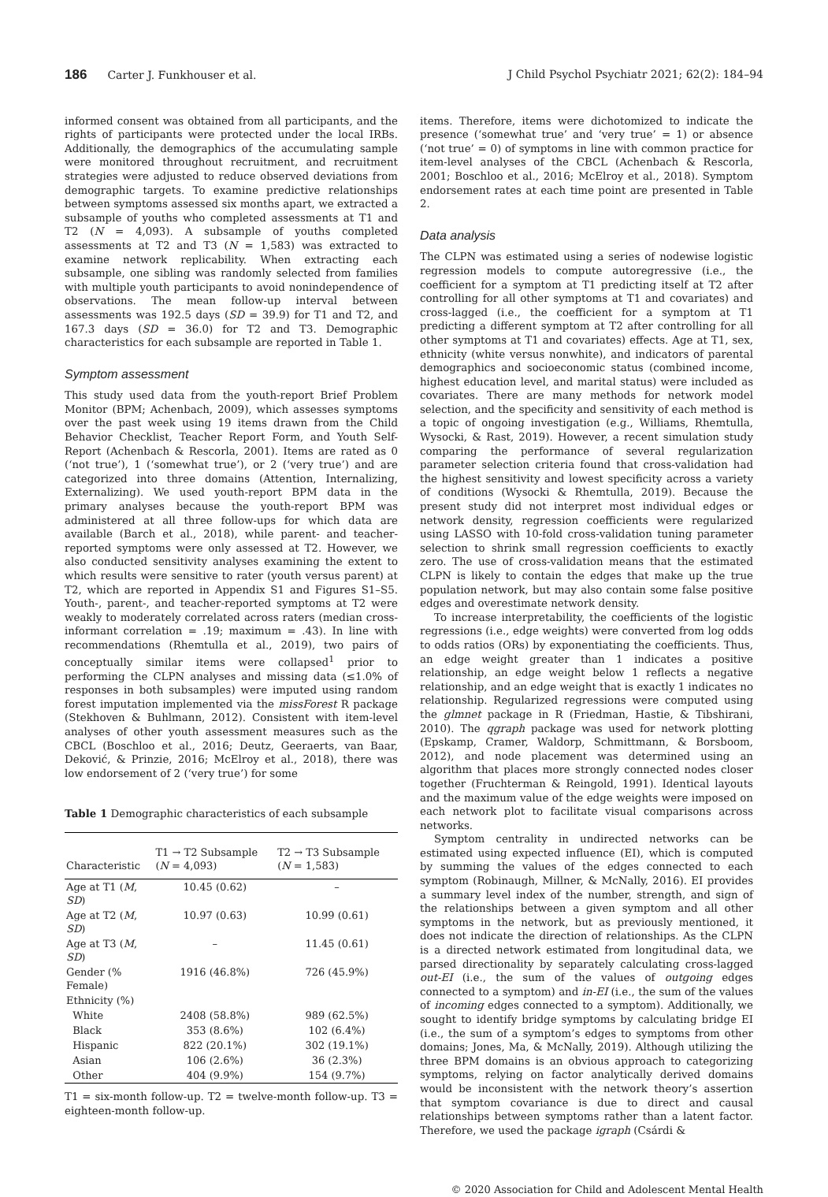186 Carter J. Funkhouser et al.
J Child Psychol Psychiatr 2021; 62(2): 184–94
informed consent was obtained from all participants, and the rights of participants were protected under the local IRBs. Additionally, the demographics of the accumulating sample were monitored throughout recruitment, and recruitment strategies were adjusted to reduce observed deviations from demographic targets. To examine predictive relationships between symptoms assessed six months apart, we extracted a subsample of youths who completed assessments at T1 and T2 (N = 4,093). A subsample of youths completed assessments at T2 and T3 (N = 1,583) was extracted to examine network replicability. When extracting each subsample, one sibling was randomly selected from families with multiple youth participants to avoid nonindependence of observations. The mean follow-up interval between assessments was 192.5 days (SD = 39.9) for T1 and T2, and 167.3 days (SD = 36.0) for T2 and T3. Demographic characteristics for each subsample are reported in Table 1.
Symptom assessment
This study used data from the youth-report Brief Problem Monitor (BPM; Achenbach, 2009), which assesses symptoms over the past week using 19 items drawn from the Child Behavior Checklist, Teacher Report Form, and Youth Self-Report (Achenbach & Rescorla, 2001). Items are rated as 0 (‘not true’), 1 (‘somewhat true’), or 2 (‘very true’) and are categorized into three domains (Attention, Internalizing, Externalizing). We used youth-report BPM data in the primary analyses because the youth-report BPM was administered at all three follow-ups for which data are available (Barch et al., 2018), while parent- and teacher-reported symptoms were only assessed at T2. However, we also conducted sensitivity analyses examining the extent to which results were sensitive to rater (youth versus parent) at T2, which are reported in Appendix S1 and Figures S1–S5. Youth-, parent-, and teacher-reported symptoms at T2 were weakly to moderately correlated across raters (median cross-informant correlation = .19; maximum = .43). In line with recommendations (Rhemtulla et al., 2019), two pairs of conceptually similar items were collapsed<sup>1</sup> prior to performing the CLPN analyses and missing data (≤1.0% of responses in both subsamples) were imputed using random forest imputation implemented via the missForest R package (Stekhoven & Buhlmann, 2012). Consistent with item-level analyses of other youth assessment measures such as the CBCL (Boschloo et al., 2016; Deutz, Geeraerts, van Baar, Deković, & Prinzie, 2016; McElroy et al., 2018), there was low endorsement of 2 (‘very true’) for some
Table 1 Demographic characteristics of each subsample
| Characteristic | T1 → T2 Subsample ( N = 4,093) | T2 → T3 Subsample ( N = 1,583) |
| --- | --- | --- |
| Age at T1 ( M , SD ) | 10.45 (0.62) | – |
| Age at T2 ( M , SD ) | 10.97 (0.63) | 10.99 (0.61) |
| Age at T3 ( M , SD ) | – | 11.45 (0.61) |
| Gender (% Female) | 1916 (46.8%) | 726 (45.9%) |
| Ethnicity (%) | | |
| White | 2408 (58.8%) | 989 (62.5%) |
| Black | 353 (8.6%) | 102 (6.4%) |
| Hispanic | 822 (20.1%) | 302 (19.1%) |
| Asian | 106 (2.6%) | 36 (2.3%) |
| Other | 404 (9.9%) | 154 (9.7%) |
T1 = six-month follow-up. T2 = twelve-month follow-up. T3 = eighteen-month follow-up.
items. Therefore, items were dichotomized to indicate the presence (‘somewhat true’ and ‘very true’ = 1) or absence (‘not true’ = 0) of symptoms in line with common practice for item-level analyses of the CBCL (Achenbach & Rescorla, 2001; Boschloo et al., 2016; McElroy et al., 2018). Symptom endorsement rates at each time point are presented in Table 2.
Data analysis
The CLPN was estimated using a series of nodewise logistic regression models to compute autoregressive (i.e., the coefficient for a symptom at T1 predicting itself at T2 after controlling for all other symptoms at T1 and covariates) and cross-lagged (i.e., the coefficient for a symptom at T1 predicting a different symptom at T2 after controlling for all other symptoms at T1 and covariates) effects. Age at T1, sex, ethnicity (white versus nonwhite), and indicators of parental demographics and socioeconomic status (combined income, highest education level, and marital status) were included as covariates. There are many methods for network model selection, and the specificity and sensitivity of each method is a topic of ongoing investigation (e.g., Williams, Rhemtulla, Wysocki, & Rast, 2019). However, a recent simulation study comparing the performance of several regularization parameter selection criteria found that cross-validation had the highest sensitivity and lowest specificity across a variety of conditions (Wysocki & Rhemtulla, 2019). Because the present study did not interpret most individual edges or network density, regression coefficients were regularized using LASSO with 10-fold cross-validation tuning parameter selection to shrink small regression coefficients to exactly zero. The use of cross-validation means that the estimated CLPN is likely to contain the edges that make up the true population network, but may also contain some false positive edges and overestimate network density.
To increase interpretability, the coefficients of the logistic regressions (i.e., edge weights) were converted from log odds to odds ratios (ORs) by exponentiating the coefficients. Thus, an edge weight greater than 1 indicates a positive relationship, an edge weight below 1 reflects a negative relationship, and an edge weight that is exactly 1 indicates no relationship. Regularized regressions were computed using the glmnet package in R (Friedman, Hastie, & Tibshirani, 2010). The qgraph package was used for network plotting (Epskamp, Cramer, Waldorp, Schmittmann, & Borsboom, 2012), and node placement was determined using an algorithm that places more strongly connected nodes closer together (Fruchterman & Reingold, 1991). Identical layouts and the maximum value of the edge weights were imposed on each network plot to facilitate visual comparisons across networks.
Symptom centrality in undirected networks can be estimated using expected influence (EI), which is computed by summing the values of the edges connected to each symptom (Robinaugh, Millner, & McNally, 2016). EI provides a summary level index of the number, strength, and sign of the relationships between a given symptom and all other symptoms in the network, but as previously mentioned, it does not indicate the direction of relationships. As the CLPN is a directed network estimated from longitudinal data, we parsed directionality by separately calculating cross-lagged out-EI (i.e., the sum of the values of outgoing edges connected to a symptom) and in-EI (i.e., the sum of the values of incoming edges connected to a symptom). Additionally, we sought to identify bridge symptoms by calculating bridge EI (i.e., the sum of a symptom’s edges to symptoms from other domains; Jones, Ma, & McNally, 2019). Although utilizing the three BPM domains is an obvious approach to categorizing symptoms, relying on factor analytically derived domains would be inconsistent with the network theory’s assertion that symptom covariance is due to direct and causal relationships between symptoms rather than a latent factor. Therefore, we used the package igraph (Csárdi &
© 2020 Association for Child and Adolescent Mental Health